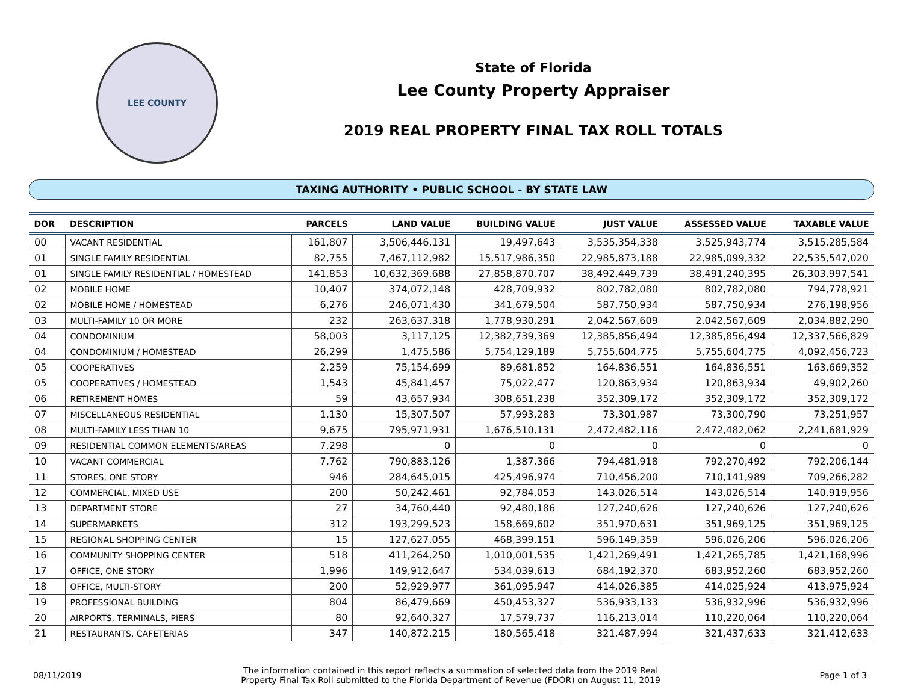LEE COUNTY
State of Florida
Lee County Property Appraiser
2019 REAL PROPERTY FINAL TAX ROLL TOTALS
TAXING AUTHORITY • PUBLIC SCHOOL - BY STATE LAW
| DOR | DESCRIPTION | PARCELS | LAND VALUE | BUILDING VALUE | JUST VALUE | ASSESSED VALUE | TAXABLE VALUE |
| --- | --- | --- | --- | --- | --- | --- | --- |
| 00 | VACANT RESIDENTIAL | 161,807 | 3,506,446,131 | 19,497,643 | 3,535,354,338 | 3,525,943,774 | 3,515,285,584 |
| 01 | SINGLE FAMILY RESIDENTIAL | 82,755 | 7,467,112,982 | 15,517,986,350 | 22,985,873,188 | 22,985,099,332 | 22,535,547,020 |
| 01 | SINGLE FAMILY RESIDENTIAL / HOMESTEAD | 141,853 | 10,632,369,688 | 27,858,870,707 | 38,492,449,739 | 38,491,240,395 | 26,303,997,541 |
| 02 | MOBILE HOME | 10,407 | 374,072,148 | 428,709,932 | 802,782,080 | 802,782,080 | 794,778,921 |
| 02 | MOBILE HOME / HOMESTEAD | 6,276 | 246,071,430 | 341,679,504 | 587,750,934 | 587,750,934 | 276,198,956 |
| 03 | MULTI-FAMILY 10 OR MORE | 232 | 263,637,318 | 1,778,930,291 | 2,042,567,609 | 2,042,567,609 | 2,034,882,290 |
| 04 | CONDOMINIUM | 58,003 | 3,117,125 | 12,382,739,369 | 12,385,856,494 | 12,385,856,494 | 12,337,566,829 |
| 04 | CONDOMINIUM / HOMESTEAD | 26,299 | 1,475,586 | 5,754,129,189 | 5,755,604,775 | 5,755,604,775 | 4,092,456,723 |
| 05 | COOPERATIVES | 2,259 | 75,154,699 | 89,681,852 | 164,836,551 | 164,836,551 | 163,669,352 |
| 05 | COOPERATIVES / HOMESTEAD | 1,543 | 45,841,457 | 75,022,477 | 120,863,934 | 120,863,934 | 49,902,260 |
| 06 | RETIREMENT HOMES | 59 | 43,657,934 | 308,651,238 | 352,309,172 | 352,309,172 | 352,309,172 |
| 07 | MISCELLANEOUS RESIDENTIAL | 1,130 | 15,307,507 | 57,993,283 | 73,301,987 | 73,300,790 | 73,251,957 |
| 08 | MULTI-FAMILY LESS THAN 10 | 9,675 | 795,971,931 | 1,676,510,131 | 2,472,482,116 | 2,472,482,062 | 2,241,681,929 |
| 09 | RESIDENTIAL COMMON ELEMENTS/AREAS | 7,298 | 0 | 0 | 0 | 0 | 0 |
| 10 | VACANT COMMERCIAL | 7,762 | 790,883,126 | 1,387,366 | 794,481,918 | 792,270,492 | 792,206,144 |
| 11 | STORES, ONE STORY | 946 | 284,645,015 | 425,496,974 | 710,456,200 | 710,141,989 | 709,266,282 |
| 12 | COMMERCIAL, MIXED USE | 200 | 50,242,461 | 92,784,053 | 143,026,514 | 143,026,514 | 140,919,956 |
| 13 | DEPARTMENT STORE | 27 | 34,760,440 | 92,480,186 | 127,240,626 | 127,240,626 | 127,240,626 |
| 14 | SUPERMARKETS | 312 | 193,299,523 | 158,669,602 | 351,970,631 | 351,969,125 | 351,969,125 |
| 15 | REGIONAL SHOPPING CENTER | 15 | 127,627,055 | 468,399,151 | 596,149,359 | 596,026,206 | 596,026,206 |
| 16 | COMMUNITY SHOPPING CENTER | 518 | 411,264,250 | 1,010,001,535 | 1,421,269,491 | 1,421,265,785 | 1,421,168,996 |
| 17 | OFFICE, ONE STORY | 1,996 | 149,912,647 | 534,039,613 | 684,192,370 | 683,952,260 | 683,952,260 |
| 18 | OFFICE, MULTI-STORY | 200 | 52,929,977 | 361,095,947 | 414,026,385 | 414,025,924 | 413,975,924 |
| 19 | PROFESSIONAL BUILDING | 804 | 86,479,669 | 450,453,327 | 536,933,133 | 536,932,996 | 536,932,996 |
| 20 | AIRPORTS, TERMINALS, PIERS | 80 | 92,640,327 | 17,579,737 | 116,213,014 | 110,220,064 | 110,220,064 |
| 21 | RESTAURANTS, CAFETERIAS | 347 | 140,872,215 | 180,565,418 | 321,487,994 | 321,437,633 | 321,412,633 |
08/11/2019
The information contained in this report reflects a summation of selected data from the 2019 Real
Property Final Tax Roll submitted to the Florida Department of Revenue (FDOR) on August 11, 2019
Page 1 of 3